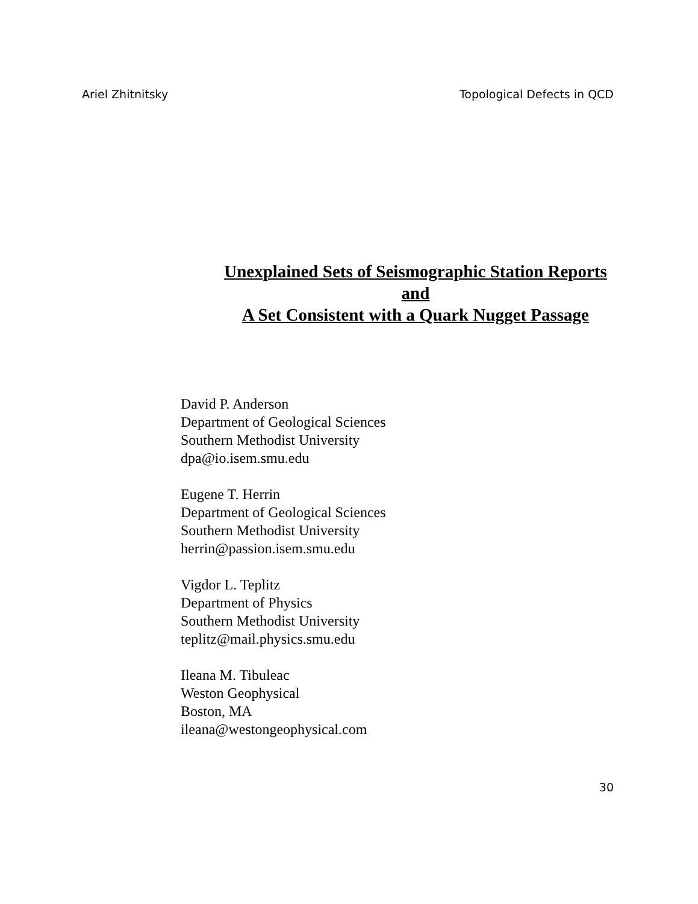Ariel Zhitnitsky Topological Defects in QCD
Unexplained Sets of Seismographic Station Reports
and
A Set Consistent with a Quark Nugget Passage
David P. Anderson
Department of Geological Sciences
Southern Methodist University
dpa@io.isem.smu.edu
Eugene T. Herrin
Department of Geological Sciences
Southern Methodist University
herrin@passion.isem.smu.edu
Vigdor L. Teplitz
Department of Physics
Southern Methodist University
teplitz@mail.physics.smu.edu
Ileana M. Tibuleac
Weston Geophysical
Boston, MA
ileana@westongeophysical.com
30